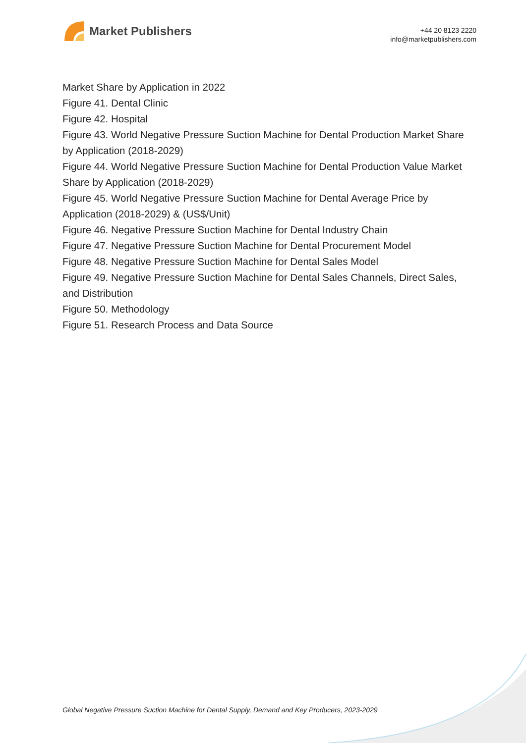Market Publishers
+44 20 8123 2220
info@marketpublishers.com
Market Share by Application in 2022
Figure 41. Dental Clinic
Figure 42. Hospital
Figure 43. World Negative Pressure Suction Machine for Dental Production Market Share by Application (2018-2029)
Figure 44. World Negative Pressure Suction Machine for Dental Production Value Market Share by Application (2018-2029)
Figure 45. World Negative Pressure Suction Machine for Dental Average Price by Application (2018-2029) & (US$/Unit)
Figure 46. Negative Pressure Suction Machine for Dental Industry Chain
Figure 47. Negative Pressure Suction Machine for Dental Procurement Model
Figure 48. Negative Pressure Suction Machine for Dental Sales Model
Figure 49. Negative Pressure Suction Machine for Dental Sales Channels, Direct Sales, and Distribution
Figure 50. Methodology
Figure 51. Research Process and Data Source
Global Negative Pressure Suction Machine for Dental Supply, Demand and Key Producers, 2023-2029